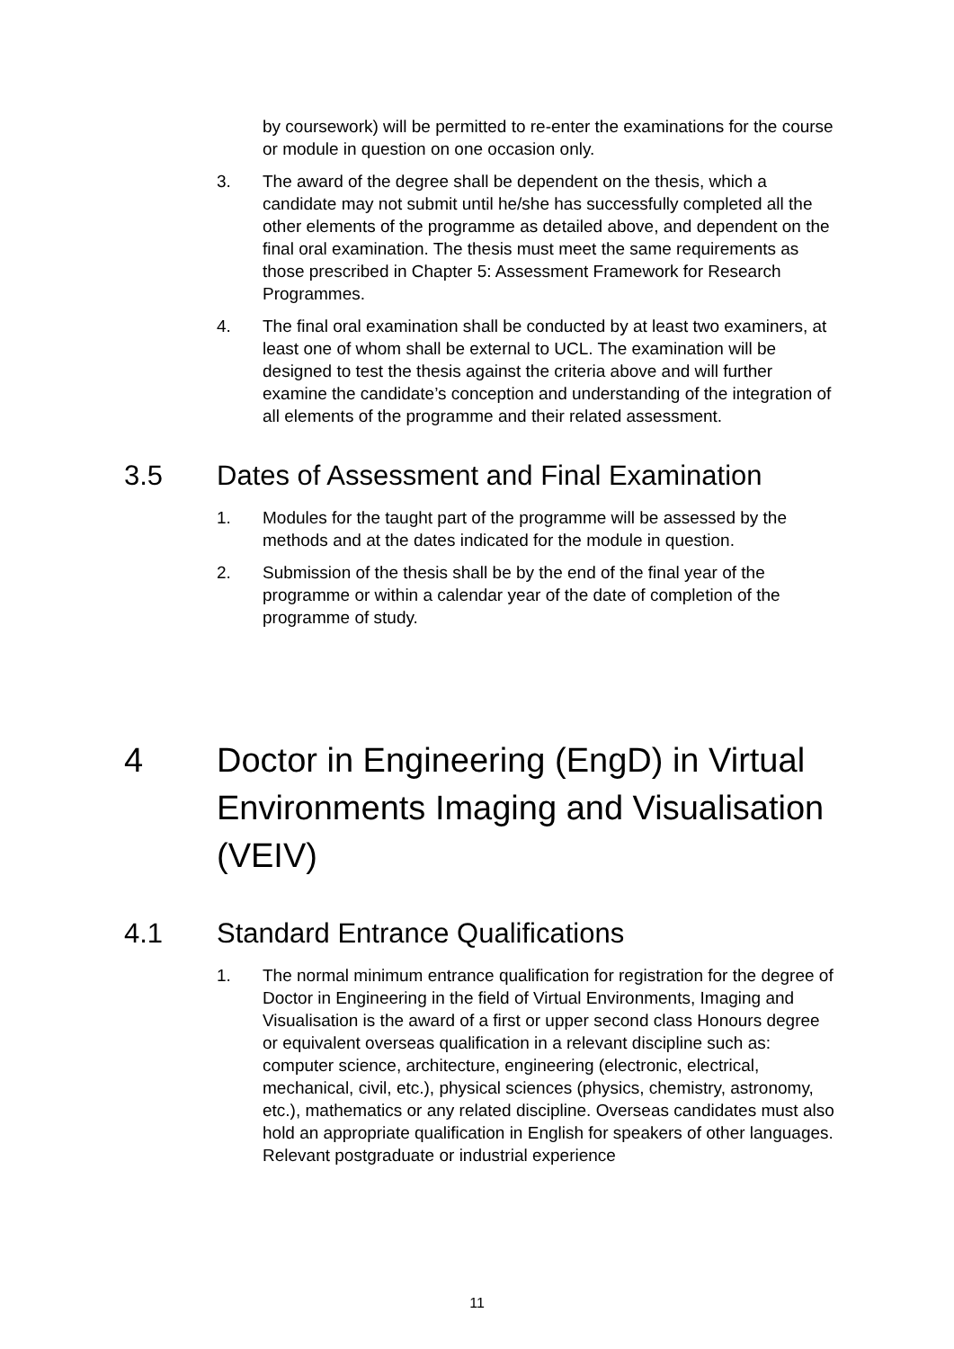by coursework) will be permitted to re-enter the examinations for the course or module in question on one occasion only.
3. The award of the degree shall be dependent on the thesis, which a candidate may not submit until he/she has successfully completed all the other elements of the programme as detailed above, and dependent on the final oral examination. The thesis must meet the same requirements as those prescribed in Chapter 5: Assessment Framework for Research Programmes.
4. The final oral examination shall be conducted by at least two examiners, at least one of whom shall be external to UCL. The examination will be designed to test the thesis against the criteria above and will further examine the candidate’s conception and understanding of the integration of all elements of the programme and their related assessment.
3.5 Dates of Assessment and Final Examination
1. Modules for the taught part of the programme will be assessed by the methods and at the dates indicated for the module in question.
2. Submission of the thesis shall be by the end of the final year of the programme or within a calendar year of the date of completion of the programme of study.
4 Doctor in Engineering (EngD) in Virtual Environments Imaging and Visualisation (VEIV)
4.1 Standard Entrance Qualifications
1. The normal minimum entrance qualification for registration for the degree of Doctor in Engineering in the field of Virtual Environments, Imaging and Visualisation is the award of a first or upper second class Honours degree or equivalent overseas qualification in a relevant discipline such as: computer science, architecture, engineering (electronic, electrical, mechanical, civil, etc.), physical sciences (physics, chemistry, astronomy, etc.), mathematics or any related discipline. Overseas candidates must also hold an appropriate qualification in English for speakers of other languages. Relevant postgraduate or industrial experience
11